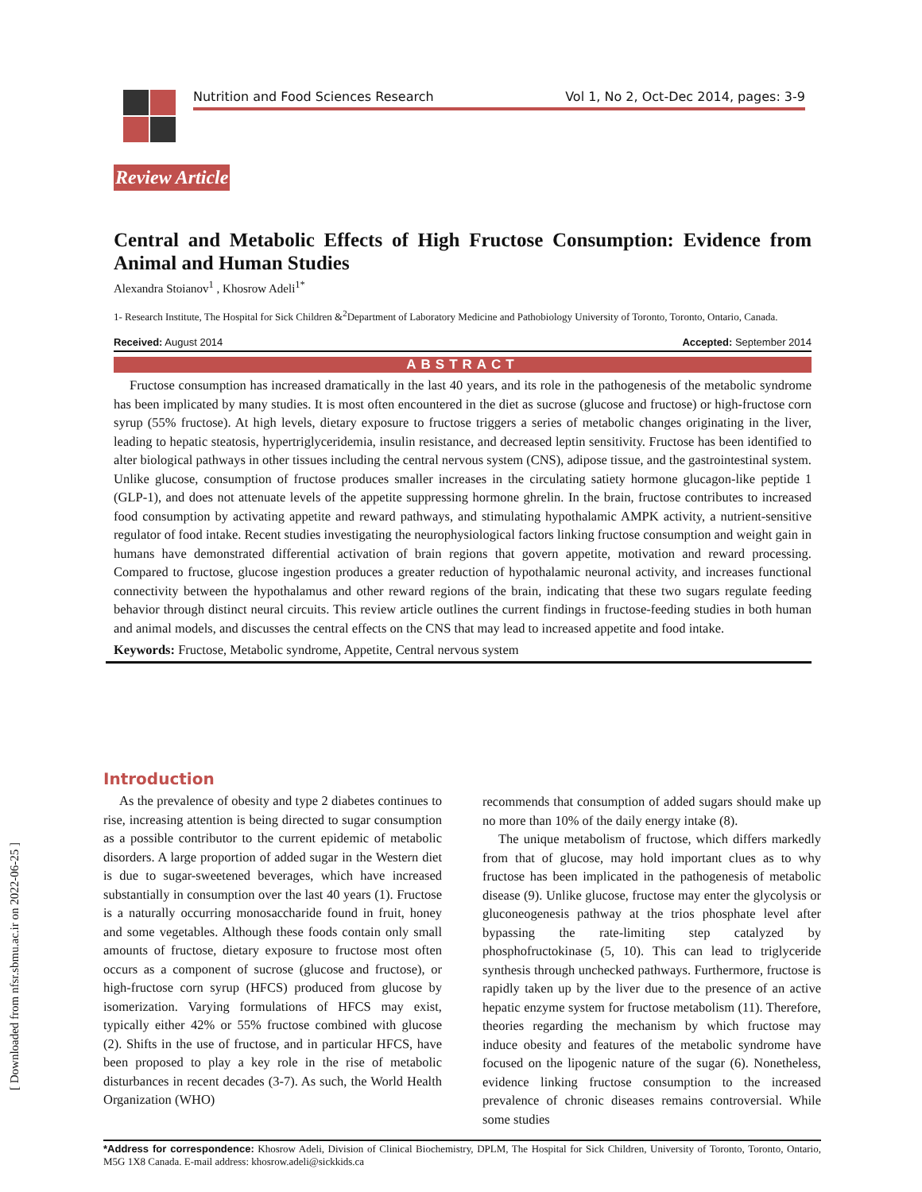Nutrition and Food Sciences Research Vol 1, No 2, Oct-Dec 2014, pages: 3-9
Review Article
Central and Metabolic Effects of High Fructose Consumption: Evidence from Animal and Human Studies
Alexandra Stoianov<sup>1</sup> , Khosrow Adeli<sup>1*</sup>
1- Research Institute, The Hospital for Sick Children &<sup>2</sup>Department of Laboratory Medicine and Pathobiology University of Toronto, Toronto, Ontario, Canada.
Received: August 2014 Accepted: September 2014
ABSTRACT
Fructose consumption has increased dramatically in the last 40 years, and its role in the pathogenesis of the metabolic syndrome has been implicated by many studies. It is most often encountered in the diet as sucrose (glucose and fructose) or high-fructose corn syrup (55% fructose). At high levels, dietary exposure to fructose triggers a series of metabolic changes originating in the liver, leading to hepatic steatosis, hypertriglyceridemia, insulin resistance, and decreased leptin sensitivity. Fructose has been identified to alter biological pathways in other tissues including the central nervous system (CNS), adipose tissue, and the gastrointestinal system. Unlike glucose, consumption of fructose produces smaller increases in the circulating satiety hormone glucagon-like peptide 1 (GLP-1), and does not attenuate levels of the appetite suppressing hormone ghrelin. In the brain, fructose contributes to increased food consumption by activating appetite and reward pathways, and stimulating hypothalamic AMPK activity, a nutrient-sensitive regulator of food intake. Recent studies investigating the neurophysiological factors linking fructose consumption and weight gain in humans have demonstrated differential activation of brain regions that govern appetite, motivation and reward processing. Compared to fructose, glucose ingestion produces a greater reduction of hypothalamic neuronal activity, and increases functional connectivity between the hypothalamus and other reward regions of the brain, indicating that these two sugars regulate feeding behavior through distinct neural circuits. This review article outlines the current findings in fructose-feeding studies in both human and animal models, and discusses the central effects on the CNS that may lead to increased appetite and food intake.
Keywords: Fructose, Metabolic syndrome, Appetite, Central nervous system
Introduction
As the prevalence of obesity and type 2 diabetes continues to rise, increasing attention is being directed to sugar consumption as a possible contributor to the current epidemic of metabolic disorders. A large proportion of added sugar in the Western diet is due to sugar-sweetened beverages, which have increased substantially in consumption over the last 40 years (1). Fructose is a naturally occurring monosaccharide found in fruit, honey and some vegetables. Although these foods contain only small amounts of fructose, dietary exposure to fructose most often occurs as a component of sucrose (glucose and fructose), or high-fructose corn syrup (HFCS) produced from glucose by isomerization. Varying formulations of HFCS may exist, typically either 42% or 55% fructose combined with glucose (2). Shifts in the use of fructose, and in particular HFCS, have been proposed to play a key role in the rise of metabolic disturbances in recent decades (3-7). As such, the World Health Organization (WHO)
recommends that consumption of added sugars should make up no more than 10% of the daily energy intake (8).
The unique metabolism of fructose, which differs markedly from that of glucose, may hold important clues as to why fructose has been implicated in the pathogenesis of metabolic disease (9). Unlike glucose, fructose may enter the glycolysis or gluconeogenesis pathway at the trios phosphate level after bypassing the rate-limiting step catalyzed by phosphofructokinase (5, 10). This can lead to triglyceride synthesis through unchecked pathways. Furthermore, fructose is rapidly taken up by the liver due to the presence of an active hepatic enzyme system for fructose metabolism (11). Therefore, theories regarding the mechanism by which fructose may induce obesity and features of the metabolic syndrome have focused on the lipogenic nature of the sugar (6). Nonetheless, evidence linking fructose consumption to the increased prevalence of chronic diseases remains controversial. While some studies
*Address for correspondence: Khosrow Adeli, Division of Clinical Biochemistry, DPLM, The Hospital for Sick Children, University of Toronto, Toronto, Ontario, M5G 1X8 Canada. E-mail address: khosrow.adeli@sickkids.ca
[ Downloaded from nfsr.sbmu.ac.ir on 2022-06-25 ]